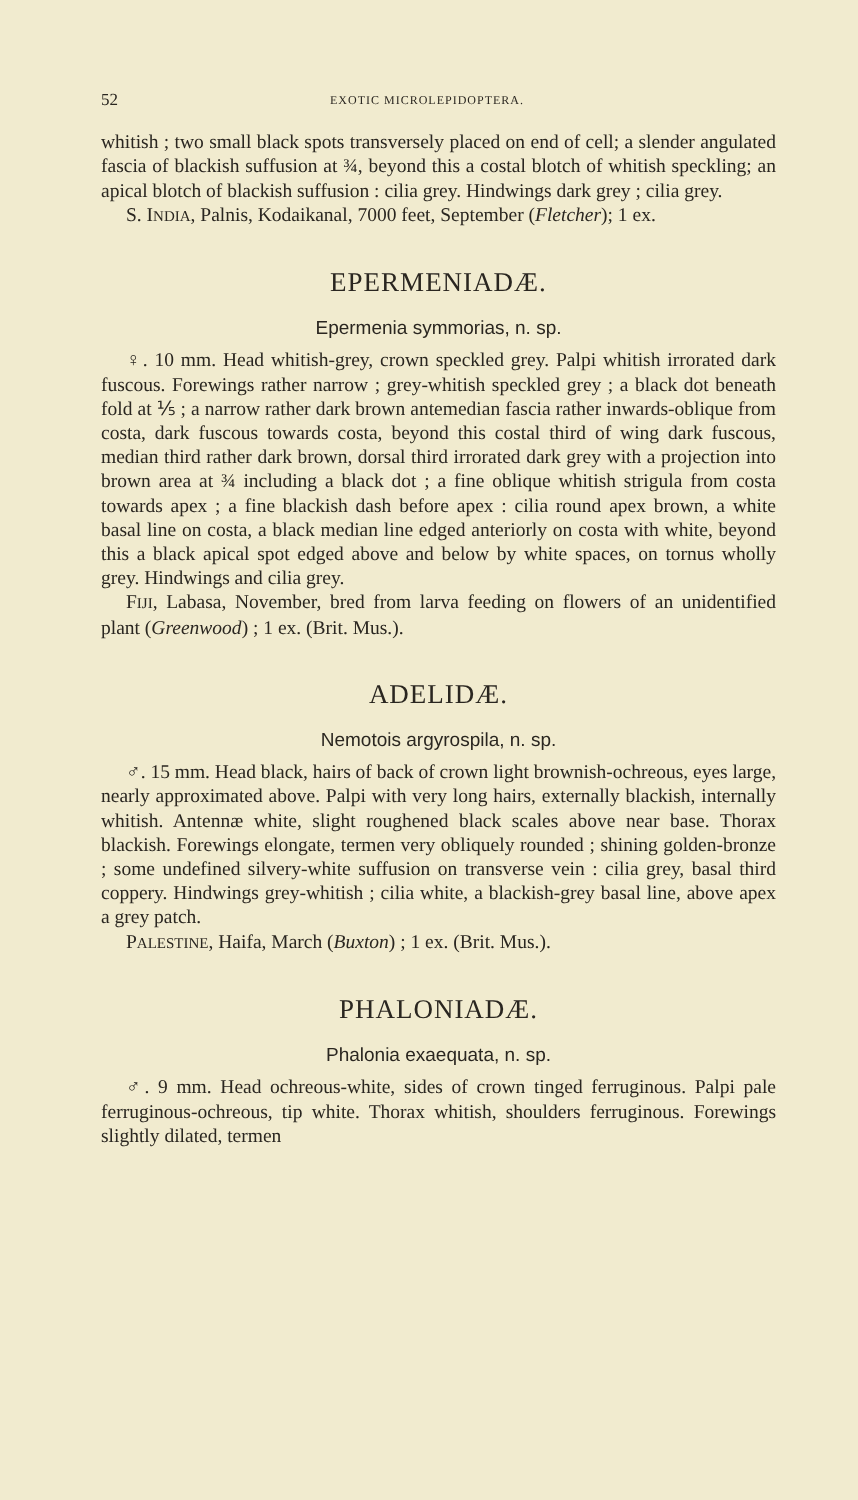52 EXOTIC MICROLEPIDOPTERA.
whitish ; two small black spots transversely placed on end of cell; a slender angulated fascia of blackish suffusion at ¾, beyond this a costal blotch of whitish speckling; an apical blotch of blackish suffusion : cilia grey. Hindwings dark grey ; cilia grey.
S. INDIA, Palnis, Kodaikanal, 7000 feet, September (Fletcher); 1 ex.
EPERMENIADÆ.
Epermenia symmorias, n. sp.
♀. 10 mm. Head whitish-grey, crown speckled grey. Palpi whitish irrorated dark fuscous. Forewings rather narrow ; grey-whitish speckled grey ; a black dot beneath fold at ⅕ ; a narrow rather dark brown antemedian fascia rather inwards-oblique from costa, dark fuscous towards costa, beyond this costal third of wing dark fuscous, median third rather dark brown, dorsal third irrorated dark grey with a projection into brown area at ¾ including a black dot ; a fine oblique whitish strigula from costa towards apex ; a fine blackish dash before apex : cilia round apex brown, a white basal line on costa, a black median line edged anteriorly on costa with white, beyond this a black apical spot edged above and below by white spaces, on tornus wholly grey. Hindwings and cilia grey.
FIJI, Labasa, November, bred from larva feeding on flowers of an unidentified plant (Greenwood) ; 1 ex. (Brit. Mus.).
ADELIDÆ.
Nemotois argyrospila, n. sp.
♂. 15 mm. Head black, hairs of back of crown light brownish-ochreous, eyes large, nearly approximated above. Palpi with very long hairs, externally blackish, internally whitish. Antennæ white, slight roughened black scales above near base. Thorax blackish. Forewings elongate, termen very obliquely rounded ; shining golden-bronze ; some undefined silvery-white suffusion on transverse vein : cilia grey, basal third coppery. Hindwings grey-whitish ; cilia white, a blackish-grey basal line, above apex a grey patch.
PALESTINE, Haifa, March (Buxton) ; 1 ex. (Brit. Mus.).
PHALONIADÆ.
Phalonia exaequata, n. sp.
♂. 9 mm. Head ochreous-white, sides of crown tinged ferruginous. Palpi pale ferruginous-ochreous, tip white. Thorax whitish, shoulders ferruginous. Forewings slightly dilated, termen